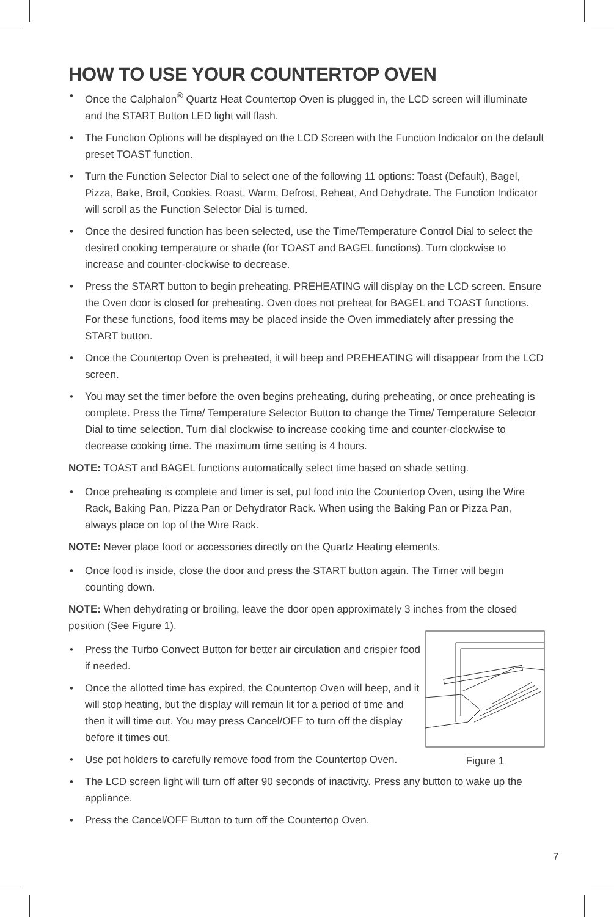HOW TO USE YOUR COUNTERTOP OVEN
• Once the Calphalon<sup>®</sup> Quartz Heat Countertop Oven is plugged in, the LCD screen will illuminate and the START Button LED light will flash.
• The Function Options will be displayed on the LCD Screen with the Function Indicator on the default preset TOAST function.
• Turn the Function Selector Dial to select one of the following 11 options: Toast (Default), Bagel, Pizza, Bake, Broil, Cookies, Roast, Warm, Defrost, Reheat, And Dehydrate. The Function Indicator will scroll as the Function Selector Dial is turned.
• Once the desired function has been selected, use the Time/Temperature Control Dial to select the desired cooking temperature or shade (for TOAST and BAGEL functions). Turn clockwise to increase and counter-clockwise to decrease.
• Press the START button to begin preheating. PREHEATING will display on the LCD screen. Ensure the Oven door is closed for preheating. Oven does not preheat for BAGEL and TOAST functions. For these functions, food items may be placed inside the Oven immediately after pressing the START button.
• Once the Countertop Oven is preheated, it will beep and PREHEATING will disappear from the LCD screen.
• You may set the timer before the oven begins preheating, during preheating, or once preheating is complete. Press the Time/ Temperature Selector Button to change the Time/ Temperature Selector Dial to time selection. Turn dial clockwise to increase cooking time and counter-clockwise to decrease cooking time. The maximum time setting is 4 hours.
NOTE: TOAST and BAGEL functions automatically select time based on shade setting.
• Once preheating is complete and timer is set, put food into the Countertop Oven, using the Wire Rack, Baking Pan, Pizza Pan or Dehydrator Rack. When using the Baking Pan or Pizza Pan, always place on top of the Wire Rack.
NOTE: Never place food or accessories directly on the Quartz Heating elements.
• Once food is inside, close the door and press the START button again. The Timer will begin counting down.
NOTE: When dehydrating or broiling, leave the door open approximately 3 inches from the closed position (See Figure 1).
Figure 1
• Press the Turbo Convect Button for better air circulation and crispier food if needed.
• Once the allotted time has expired, the Countertop Oven will beep, and it will stop heating, but the display will remain lit for a period of time and then it will time out. You may press Cancel/OFF to turn off the display before it times out.
• Use pot holders to carefully remove food from the Countertop Oven.
• The LCD screen light will turn off after 90 seconds of inactivity. Press any button to wake up the appliance.
• Press the Cancel/OFF Button to turn off the Countertop Oven.
7